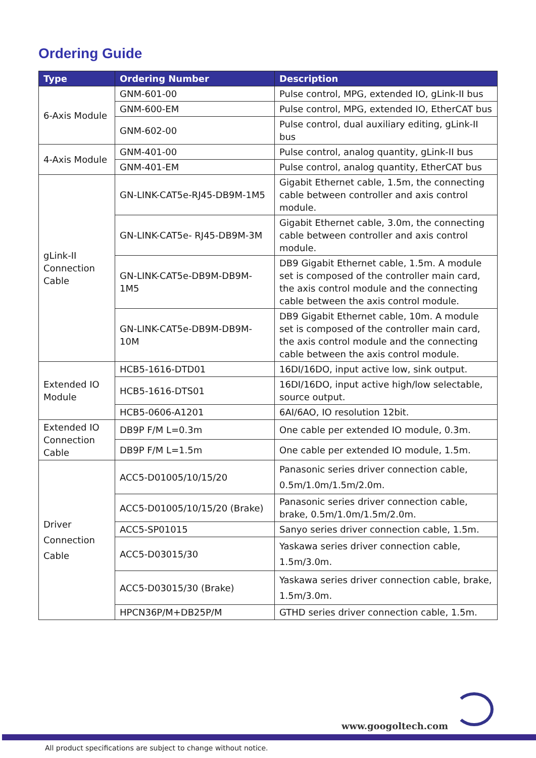Ordering Guide
| Type | Ordering Number | Description |
| --- | --- | --- |
| 6-Axis Module | GNM-601-00 | Pulse control, MPG, extended IO, gLink-II bus |
| | GNM-600-EM | Pulse control, MPG, extended IO, EtherCAT bus |
| | GNM-602-00 | Pulse control, dual auxiliary editing, gLink-II bus |
| 4-Axis Module | GNM-401-00 | Pulse control, analog quantity, gLink-II bus |
| | GNM-401-EM | Pulse control, analog quantity, EtherCAT bus |
| gLink-II Connection Cable | GN-LINK-CAT5e-RJ45-DB9M-1M5 | Gigabit Ethernet cable, 1.5m, the connecting cable between controller and axis control module. |
| | GN-LINK-CAT5e- RJ45-DB9M-3M | Gigabit Ethernet cable, 3.0m, the connecting cable between controller and axis control module. |
| | GN-LINK-CAT5e-DB9M-DB9M-1M5 | DB9 Gigabit Ethernet cable, 1.5m. A module set is composed of the controller main card, the axis control module and the connecting cable between the axis control module. |
| | GN-LINK-CAT5e-DB9M-DB9M-10M | DB9 Gigabit Ethernet cable, 10m. A module set is composed of the controller main card, the axis control module and the connecting cable between the axis control module. |
| Extended IO Module | HCB5-1616-DTD01 | 16DI/16DO, input active low, sink output. |
| | HCB5-1616-DTS01 | 16DI/16DO, input active high/low selectable, source output. |
| | HCB5-0606-A1201 | 6AI/6AO, IO resolution 12bit. |
| Extended IO Connection Cable | DB9P F/M L=0.3m | One cable per extended IO module, 0.3m. |
| | DB9P F/M L=1.5m | One cable per extended IO module, 1.5m. |
| Driver Connection Cable | ACC5-D01005/10/15/20 | Panasonic series driver connection cable, 0.5m/1.0m/1.5m/2.0m. |
| | ACC5-D01005/10/15/20 (Brake) | Panasonic series driver connection cable, brake, 0.5m/1.0m/1.5m/2.0m. |
| | ACC5-SP01015 | Sanyo series driver connection cable, 1.5m. |
| | ACC5-D03015/30 | Yaskawa series driver connection cable, 1.5m/3.0m. |
| | ACC5-D03015/30 (Brake) | Yaskawa series driver connection cable, brake, 1.5m/3.0m. |
| | HPCN36P/M+DB25P/M | GTHD series driver connection cable, 1.5m. |
www.googoltech.com
All product specifications are subject to change without notice.